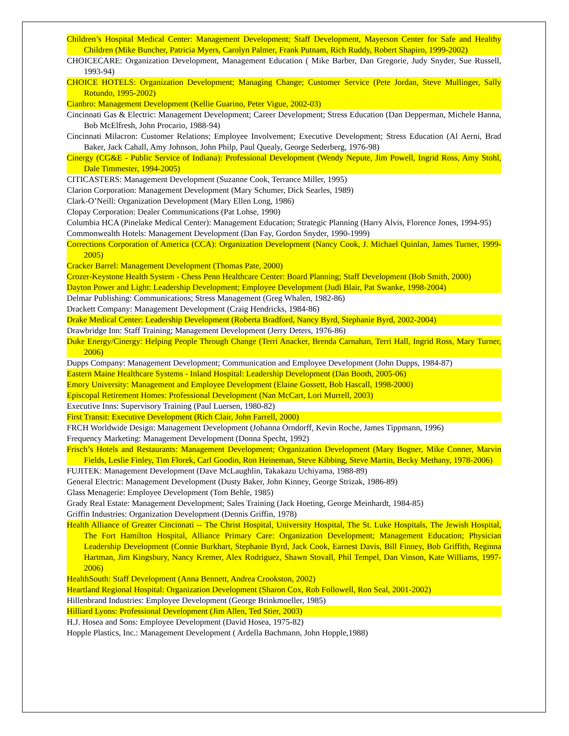Children’s Hospital Medical Center: Management Development; Staff Development, Mayerson Center for Safe and Healthy Children (Mike Buncher, Patricia Myers, Carolyn Palmer, Frank Putnam, Rich Ruddy, Robert Shapiro, 1999-2002)
CHOICECARE: Organization Development, Management Education ( Mike Barber, Dan Gregorie, Judy Snyder, Sue Russell, 1993-94)
CHOICE HOTELS: Organization Development; Managing Change; Customer Service (Pete Jordan, Steve Mullinger, Sally Rotundo, 1995-2002)
Cianbro: Management Development (Kellie Guarino, Peter Vigue, 2002-03)
Cincinnati Gas & Electric: Management Development; Career Development; Stress Education (Dan Depperman, Michele Hanna, Bob McElfresh, John Procario, 1988-94)
Cincinnati Milacron: Customer Relations; Employee Involvement; Executive Development; Stress Education (Al Aerni, Brad Baker, Jack Cahall, Amy Johnson, John Philp, Paul Quealy, George Sederberg, 1976-98)
Cinergy (CG&E - Public Service of Indiana): Professional Development (Wendy Nepute, Jim Powell, Ingrid Ross, Amy Stohl, Dale Timmester, 1994-2005)
CITICASTERS: Management Development (Suzanne Cook, Terrance Miller, 1995)
Clarion Corporation: Management Development (Mary Schumer, Dick Searles, 1989)
Clark-O’Neill: Organization Development (Mary Ellen Long, 1986)
Clopay Corporation: Dealer Communications (Pat Lohse, 1990)
Columbia HCA (Pinelake Medical Center): Management Education; Strategic Planning (Harry Alvis, Florence Jones, 1994-95)
Commonwealth Hotels: Management Development (Dan Fay, Gordon Snyder, 1990-1999)
Corrections Corporation of America (CCA): Organization Development (Nancy Cook, J. Michael Quinlan, James Turner, 1999-2005)
Cracker Barrel: Management Development (Thomas Pate, 2000)
Crozer-Keystone Health System - Chess Penn Healthcare Center: Board Planning; Staff Development (Bob Smith, 2000)
Dayton Power and Light: Leadership Development; Employee Development (Judi Blair, Pat Swanke, 1998-2004)
Delmar Publishing: Communications; Stress Management (Greg Whalen, 1982-86)
Drackett Company: Management Development (Craig Hendricks, 1984-86)
Drake Medical Center: Leadership Development (Roberta Bradford, Nancy Byrd, Stephanie Byrd, 2002-2004)
Drawbridge Inn: Staff Training; Management Development (Jerry Deters, 1976-86)
Duke Energy/Cinergy: Helping People Through Change (Terri Anacker, Brenda Carnahan, Terri Hall, Ingrid Ross, Mary Turner, 2006)
Dupps Company: Management Development; Communication and Employee Development (John Dupps, 1984-87)
Eastern Maine Healthcare Systems - Inland Hospital: Leadership Development (Dan Booth, 2005-06)
Emory University: Management and Employee Development (Elaine Gossett, Bob Hascall, 1998-2000)
Episcopal Retirement Homes: Professional Development (Nan McCart, Lori Murrell, 2003)
Executive Inns: Supervisory Training (Paul Luersen, 1980-82)
First Transit: Executive Development (Rich Clair, John Farrell, 2000)
FRCH Worldwide Design: Management Development (Johanna Orndorff, Kevin Roche, James Tippmann, 1996)
Frequency Marketing: Management Development (Donna Specht, 1992)
Frisch’s Hotels and Restaurants: Management Development; Organization Development (Mary Bogner, Mike Conner, Marvin Fields, Leslie Finley, Tim Florek, Carl Goodin, Ron Heineman, Steve Kibbing, Steve Martin, Becky Methany, 1978-2006)
FUJITEK: Management Development (Dave McLaughlin, Takakazu Uchiyama, 1988-89)
General Electric: Management Development (Dusty Baker, John Kinney, George Strizak, 1986-89)
Glass Menagerie: Employee Development (Tom Behle, 1985)
Grady Real Estate: Management Development; Sales Training (Jack Hoeting, George Meinhardt, 1984-85)
Griffin Industries: Organization Development (Dennis Griffin, 1978)
Health Alliance of Greater Cincinnati -- The Christ Hospital, University Hospital, The St. Luke Hospitals, The Jewish Hospital, The Fort Hamilton Hospital, Alliance Primary Care: Organization Development; Management Education; Physician Leadership Development (Connie Burkhart, Stephanie Byrd, Jack Cook, Earnest Davis, Bill Finney, Bob Griffith, Reginna Hartman, Jim Kingsbury, Nancy Kremer, Alex Rodriguez, Shawn Stovall, Phil Tempel, Dan Vinson, Kate Williams, 1997-2006)
HealthSouth: Staff Development (Anna Bennett, Andrea Crookston, 2002)
Heartland Regional Hospital: Organization Development (Sharon Cox, Rob Followell, Ron Seal, 2001-2002)
Hillenbrand Industries: Employee Development (George Brinkmoeller, 1985)
Hilliard Lyons: Professional Development (Jim Allen, Ted Stier, 2003)
H.J. Hosea and Sons: Employee Development (David Hosea, 1975-82)
Hopple Plastics, Inc.: Management Development ( Ardella Bachmann, John Hopple,1988)